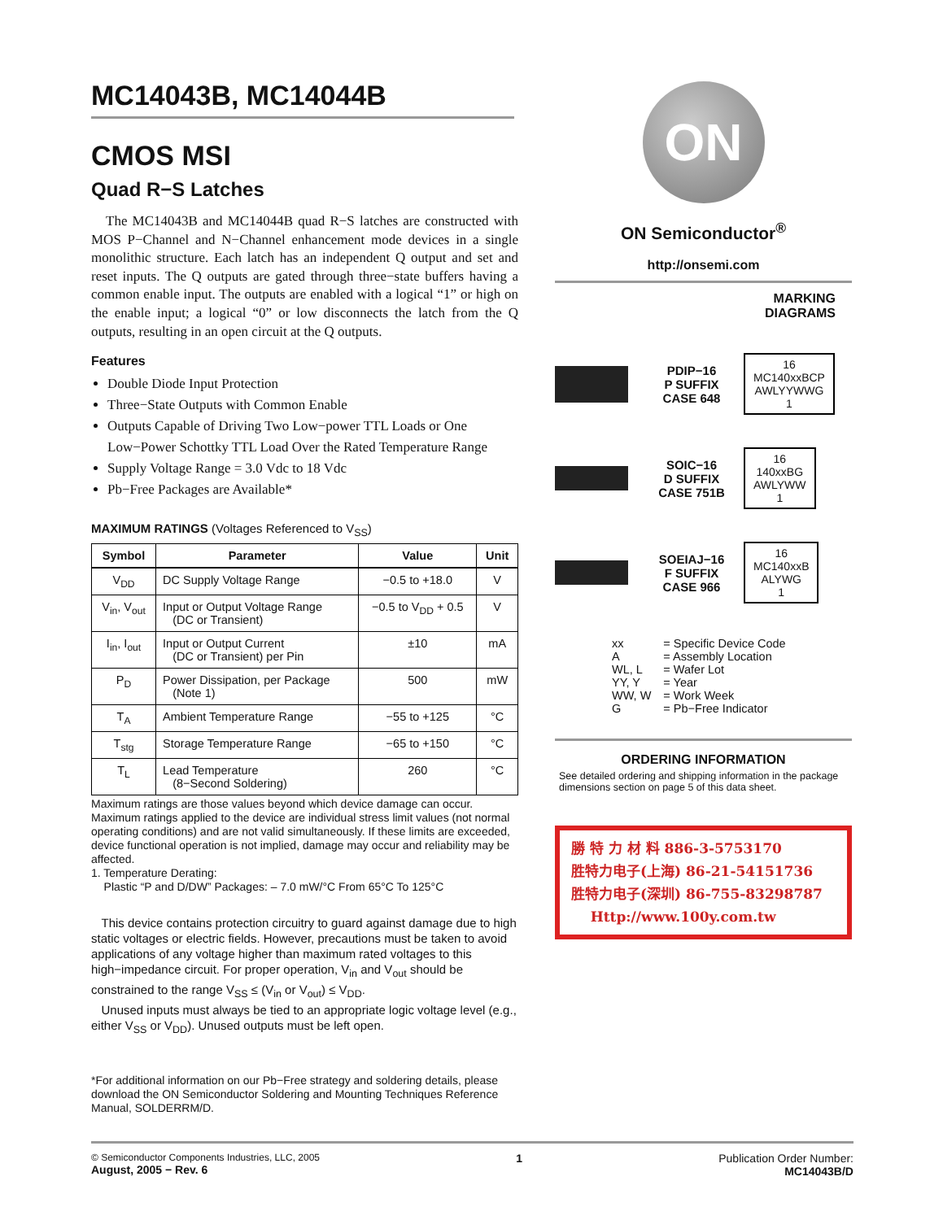MC14043B, MC14044B
CMOS MSI
Quad R−S Latches
The MC14043B and MC14044B quad R−S latches are constructed with MOS P−Channel and N−Channel enhancement mode devices in a single monolithic structure. Each latch has an independent Q output and set and reset inputs. The Q outputs are gated through three−state buffers having a common enable input. The outputs are enabled with a logical “1” or high on the enable input; a logical “0” or low disconnects the latch from the Q outputs, resulting in an open circuit at the Q outputs.
Features
Double Diode Input Protection
Three−State Outputs with Common Enable
Outputs Capable of Driving Two Low−power TTL Loads or One Low−Power Schottky TTL Load Over the Rated Temperature Range
Supply Voltage Range = 3.0 Vdc to 18 Vdc
Pb−Free Packages are Available*
MAXIMUM RATINGS (Voltages Referenced to V<sub>SS</sub>)
| Symbol | Parameter | Value | Unit |
| --- | --- | --- | --- |
| V<sub>DD</sub> | DC Supply Voltage Range | −0.5 to +18.0 | V |
| V<sub>in</sub>, V<sub>out</sub> | Input or Output Voltage Range (DC or Transient) | −0.5 to V<sub>DD</sub> + 0.5 | V |
| I<sub>in</sub>, I<sub>out</sub> | Input or Output Current (DC or Transient) per Pin | ±10 | mA |
| P<sub>D</sub> | Power Dissipation, per Package (Note 1) | 500 | mW |
| T<sub>A</sub> | Ambient Temperature Range | −55 to +125 | °C |
| T<sub>stg</sub> | Storage Temperature Range | −65 to +150 | °C |
| T<sub>L</sub> | Lead Temperature (8−Second Soldering) | 260 | °C |
Maximum ratings are those values beyond which device damage can occur. Maximum ratings applied to the device are individual stress limit values (not normal operating conditions) and are not valid simultaneously. If these limits are exceeded, device functional operation is not implied, damage may occur and reliability may be affected.
1. Temperature Derating:
Plastic “P and D/DW” Packages: – 7.0 mW/°C From 65°C To 125°C
This device contains protection circuitry to guard against damage due to high static voltages or electric fields. However, precautions must be taken to avoid applications of any voltage higher than maximum rated voltages to this high−impedance circuit. For proper operation, V<sub>in</sub> and V<sub>out</sub> should be constrained to the range V<sub>SS</sub> ≤ (V<sub>in</sub> or V<sub>out</sub>) ≤ V<sub>DD</sub>.
Unused inputs must always be tied to an appropriate logic voltage level (e.g., either V<sub>SS</sub> or V<sub>DD</sub>). Unused outputs must be left open.
*For additional information on our Pb−Free strategy and soldering details, please download the ON Semiconductor Soldering and Mounting Techniques Reference Manual, SOLDERRM/D.
ON
ON Semiconductor<sup>®</sup>
http://onsemi.com
MARKING
DIAGRAMS
PDIP−16
P SUFFIX
CASE 648
16
MC140xxBCP
AWLYYWWG
1
SOIC−16
D SUFFIX
CASE 751B
16
140xxBG
AWLYWW
1
SOEIAJ−16
F SUFFIX
CASE 966
16
MC140xxB
ALYWG
1
| xx A WL, L YY, Y WW, W G | = Specific Device Code = Assembly Location = Wafer Lot = Year = Work Week = Pb−Free Indicator |
ORDERING INFORMATION
See detailed ordering and shipping information in the package dimensions section on page 5 of this data sheet.
勝 特 力 材 料 886-3-5753170
胜特力电子(上海) 86-21-54151736
胜特力电子(深圳) 86-755-83298787
Http://www.100y.com.tw
© Semiconductor Components Industries, LLC, 2005
August, 2005 − Rev. 6
1 Publication Order Number:
MC14043B/D